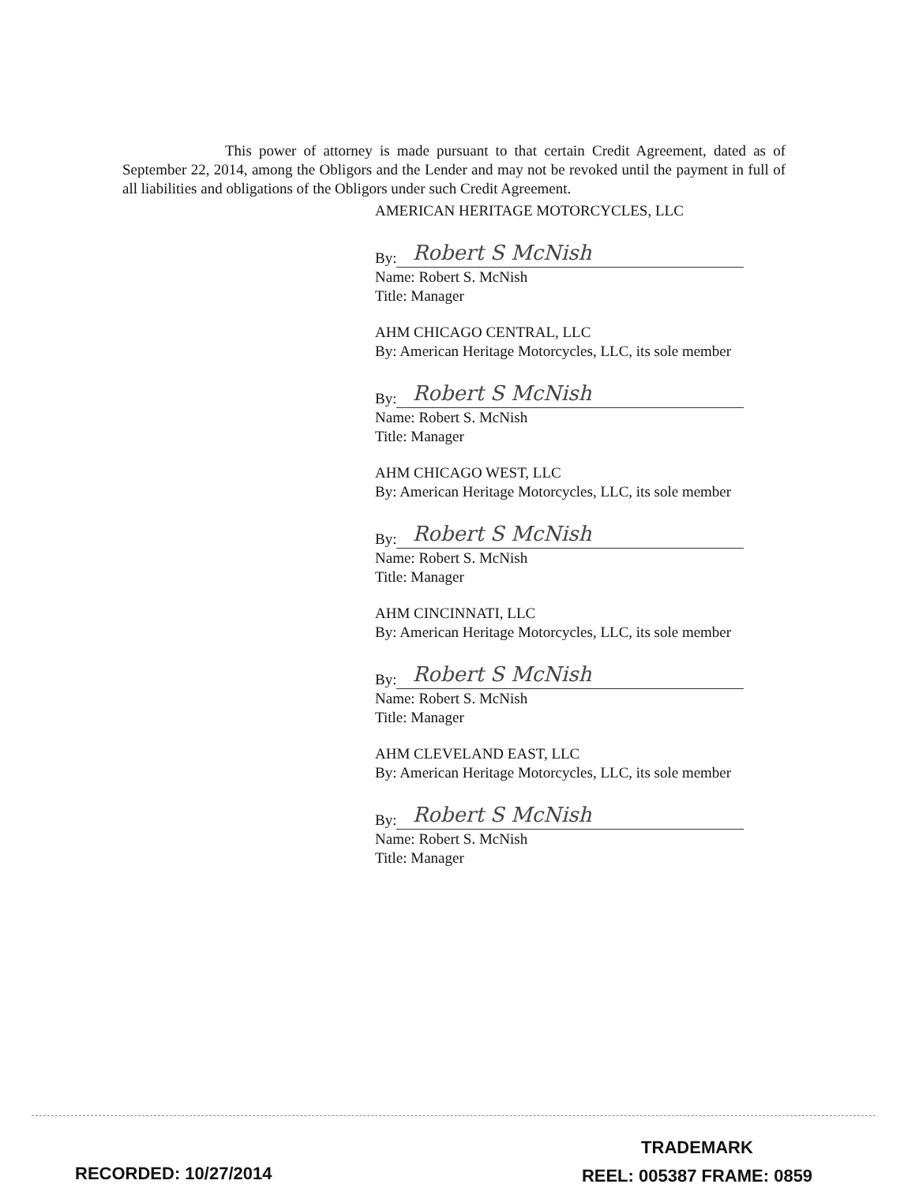This power of attorney is made pursuant to that certain Credit Agreement, dated as of September 22, 2014, among the Obligors and the Lender and may not be revoked until the payment in full of all liabilities and obligations of the Obligors under such Credit Agreement.
AMERICAN HERITAGE MOTORCYCLES, LLC
By:
Robert S McNish
Name: Robert S. McNish
Title: Manager
AHM CHICAGO CENTRAL, LLC
By: American Heritage Motorcycles, LLC, its sole member
By:
Robert S McNish
Name: Robert S. McNish
Title: Manager
AHM CHICAGO WEST, LLC
By: American Heritage Motorcycles, LLC, its sole member
By:
Robert S McNish
Name: Robert S. McNish
Title: Manager
AHM CINCINNATI, LLC
By: American Heritage Motorcycles, LLC, its sole member
By:
Robert S McNish
Name: Robert S. McNish
Title: Manager
AHM CLEVELAND EAST, LLC
By: American Heritage Motorcycles, LLC, its sole member
By:
Robert S McNish
Name: Robert S. McNish
Title: Manager
RECORDED: 10/27/2014
TRADEMARK
REEL: 005387 FRAME: 0859